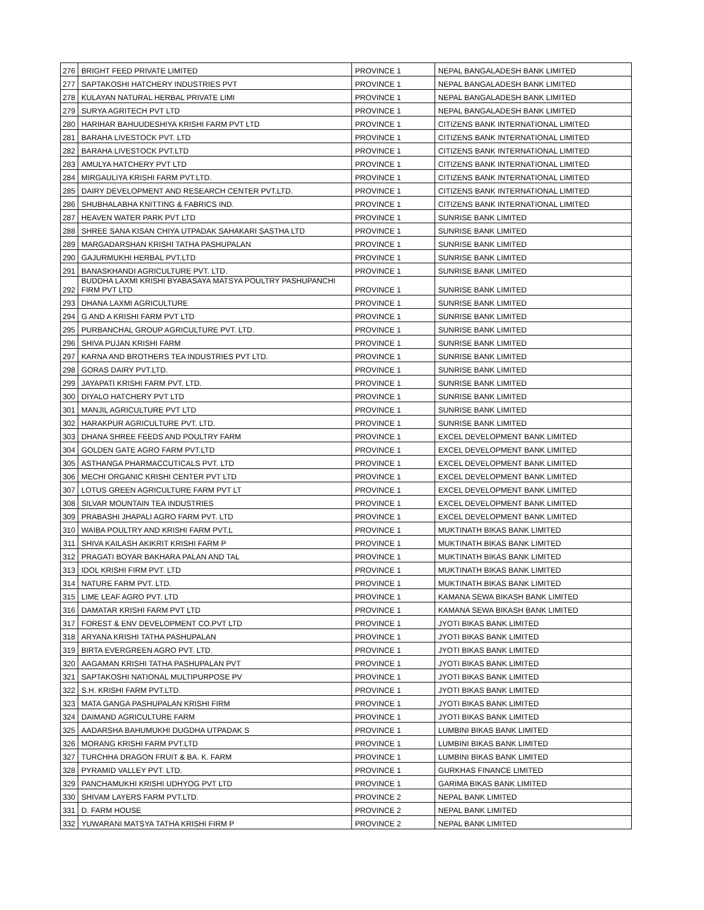| 276 | BRIGHT FEED PRIVATE LIMITED | PROVINCE 1 | NEPAL BANGALADESH BANK LIMITED |
| 277 | SAPTAKOSHI HATCHERY INDUSTRIES PVT | PROVINCE 1 | NEPAL BANGALADESH BANK LIMITED |
| 278 | KULAYAN NATURAL HERBAL PRIVATE LIMI | PROVINCE 1 | NEPAL BANGALADESH BANK LIMITED |
| 279 | SURYA AGRITECH PVT LTD | PROVINCE 1 | NEPAL BANGALADESH BANK LIMITED |
| 280 | HARIHAR BAHUUDESHIYA KRISHI FARM PVT LTD | PROVINCE 1 | CITIZENS BANK INTERNATIONAL LIMITED |
| 281 | BARAHA LIVESTOCK PVT. LTD | PROVINCE 1 | CITIZENS BANK INTERNATIONAL LIMITED |
| 282 | BARAHA LIVESTOCK PVT.LTD | PROVINCE 1 | CITIZENS BANK INTERNATIONAL LIMITED |
| 283 | AMULYA HATCHERY PVT LTD | PROVINCE 1 | CITIZENS BANK INTERNATIONAL LIMITED |
| 284 | MIRGAULIYA KRISHI FARM PVT.LTD. | PROVINCE 1 | CITIZENS BANK INTERNATIONAL LIMITED |
| 285 | DAIRY DEVELOPMENT AND RESEARCH CENTER PVT.LTD. | PROVINCE 1 | CITIZENS BANK INTERNATIONAL LIMITED |
| 286 | SHUBHALABHA KNITTING & FABRICS IND. | PROVINCE 1 | CITIZENS BANK INTERNATIONAL LIMITED |
| 287 | HEAVEN WATER PARK PVT LTD | PROVINCE 1 | SUNRISE BANK LIMITED |
| 288 | SHREE SANA KISAN CHIYA UTPADAK SAHAKARI SASTHA LTD | PROVINCE 1 | SUNRISE BANK LIMITED |
| 289 | MARGADARSHAN KRISHI TATHA PASHUPALAN | PROVINCE 1 | SUNRISE BANK LIMITED |
| 290 | GAJURMUKHI HERBAL PVT.LTD | PROVINCE 1 | SUNRISE BANK LIMITED |
| 291 | BANASKHANDI AGRICULTURE PVT. LTD. | PROVINCE 1 | SUNRISE BANK LIMITED |
| 292 | BUDDHA LAXMI KRISHI BYABASAYA MATSYA POULTRY PASHUPANCHI FIRM PVT LTD | PROVINCE 1 | SUNRISE BANK LIMITED |
| 293 | DHANA LAXMI AGRICULTURE | PROVINCE 1 | SUNRISE BANK LIMITED |
| 294 | G AND A KRISHI FARM PVT LTD | PROVINCE 1 | SUNRISE BANK LIMITED |
| 295 | PURBANCHAL GROUP AGRICULTURE PVT. LTD. | PROVINCE 1 | SUNRISE BANK LIMITED |
| 296 | SHIVA PUJAN KRISHI FARM | PROVINCE 1 | SUNRISE BANK LIMITED |
| 297 | KARNA AND BROTHERS TEA INDUSTRIES PVT LTD. | PROVINCE 1 | SUNRISE BANK LIMITED |
| 298 | GORAS DAIRY PVT.LTD. | PROVINCE 1 | SUNRISE BANK LIMITED |
| 299 | JAYAPATI KRISHI FARM PVT. LTD. | PROVINCE 1 | SUNRISE BANK LIMITED |
| 300 | DIYALO HATCHERY PVT LTD | PROVINCE 1 | SUNRISE BANK LIMITED |
| 301 | MANJIL AGRICULTURE PVT LTD | PROVINCE 1 | SUNRISE BANK LIMITED |
| 302 | HARAKPUR AGRICULTURE PVT. LTD. | PROVINCE 1 | SUNRISE BANK LIMITED |
| 303 | DHANA SHREE FEEDS AND POULTRY FARM | PROVINCE 1 | EXCEL DEVELOPMENT BANK LIMITED |
| 304 | GOLDEN GATE AGRO FARM PVT.LTD | PROVINCE 1 | EXCEL DEVELOPMENT BANK LIMITED |
| 305 | ASTHANGA PHARMACCUTICALS PVT. LTD | PROVINCE 1 | EXCEL DEVELOPMENT BANK LIMITED |
| 306 | MECHI ORGANIC KRISHI CENTER PVT LTD | PROVINCE 1 | EXCEL DEVELOPMENT BANK LIMITED |
| 307 | LOTUS GREEN AGRICULTURE FARM PVT LT | PROVINCE 1 | EXCEL DEVELOPMENT BANK LIMITED |
| 308 | SILVAR MOUNTAIN TEA INDUSTRIES | PROVINCE 1 | EXCEL DEVELOPMENT BANK LIMITED |
| 309 | PRABASHI JHAPALI AGRO FARM PVT. LTD | PROVINCE 1 | EXCEL DEVELOPMENT BANK LIMITED |
| 310 | WAIBA POULTRY AND KRISHI FARM PVT.L | PROVINCE 1 | MUKTINATH BIKAS BANK LIMITED |
| 311 | SHIVA KAILASH AKIKRIT KRISHI FARM P | PROVINCE 1 | MUKTINATH BIKAS BANK LIMITED |
| 312 | PRAGATI BOYAR BAKHARA PALAN AND TAL | PROVINCE 1 | MUKTINATH BIKAS BANK LIMITED |
| 313 | IDOL KRISHI FIRM PVT. LTD | PROVINCE 1 | MUKTINATH BIKAS BANK LIMITED |
| 314 | NATURE FARM PVT. LTD. | PROVINCE 1 | MUKTINATH BIKAS BANK LIMITED |
| 315 | LIME LEAF AGRO PVT. LTD | PROVINCE 1 | KAMANA SEWA BIKASH BANK LIMITED |
| 316 | DAMATAR KRISHI FARM PVT LTD | PROVINCE 1 | KAMANA SEWA BIKASH BANK LIMITED |
| 317 | FOREST & ENV DEVELOPMENT CO.PVT LTD | PROVINCE 1 | JYOTI BIKAS BANK LIMITED |
| 318 | ARYANA KRISHI TATHA PASHUPALAN | PROVINCE 1 | JYOTI BIKAS BANK LIMITED |
| 319 | BIRTA EVERGREEN AGRO PVT. LTD. | PROVINCE 1 | JYOTI BIKAS BANK LIMITED |
| 320 | AAGAMAN KRISHI TATHA PASHUPALAN PVT | PROVINCE 1 | JYOTI BIKAS BANK LIMITED |
| 321 | SAPTAKOSHI NATIONAL MULTIPURPOSE PV | PROVINCE 1 | JYOTI BIKAS BANK LIMITED |
| 322 | S.H. KRISHI FARM PVT.LTD. | PROVINCE 1 | JYOTI BIKAS BANK LIMITED |
| 323 | MATA GANGA PASHUPALAN KRISHI FIRM | PROVINCE 1 | JYOTI BIKAS BANK LIMITED |
| 324 | DAIMAND AGRICULTURE FARM | PROVINCE 1 | JYOTI BIKAS BANK LIMITED |
| 325 | AADARSHA BAHUMUKHI DUGDHA UTPADAK S | PROVINCE 1 | LUMBINI BIKAS BANK LIMITED |
| 326 | MORANG KRISHI FARM PVT.LTD | PROVINCE 1 | LUMBINI BIKAS BANK LIMITED |
| 327 | TURCHHA DRAGON FRUIT & BA. K. FARM | PROVINCE 1 | LUMBINI BIKAS BANK LIMITED |
| 328 | PYRAMID VALLEY PVT. LTD. | PROVINCE 1 | GURKHAS FINANCE LIMITED |
| 329 | PANCHAMUKHI KRISHI UDHYOG PVT LTD | PROVINCE 1 | GARIMA BIKAS BANK LIMITED |
| 330 | SHIVAM LAYERS FARM PVT.LTD. | PROVINCE 2 | NEPAL BANK LIMITED |
| 331 | D. FARM HOUSE | PROVINCE 2 | NEPAL BANK LIMITED |
| 332 | YUWARANI MATSYA TATHA KRISHI FIRM P | PROVINCE 2 | NEPAL BANK LIMITED |